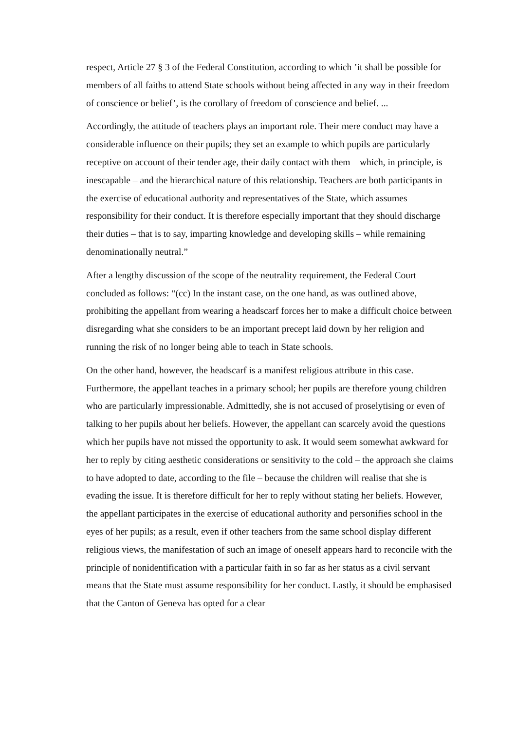respect, Article 27 § 3 of the Federal Constitution, according to which ’it shall be possible for members of all faiths to attend State schools without being affected in any way in their freedom of conscience or belief’, is the corollary of freedom of conscience and belief. ...
Accordingly, the attitude of teachers plays an important role. Their mere conduct may have a considerable influence on their pupils; they set an example to which pupils are particularly receptive on account of their tender age, their daily contact with them – which, in principle, is inescapable – and the hierarchical nature of this relationship. Teachers are both participants in the exercise of educational authority and representatives of the State, which assumes responsibility for their conduct. It is therefore especially important that they should discharge their duties – that is to say, imparting knowledge and developing skills – while remaining denominationally neutral.”
After a lengthy discussion of the scope of the neutrality requirement, the Federal Court concluded as follows: “(cc) In the instant case, on the one hand, as was outlined above, prohibiting the appellant from wearing a headscarf forces her to make a difficult choice between disregarding what she considers to be an important precept laid down by her religion and running the risk of no longer being able to teach in State schools.
On the other hand, however, the headscarf is a manifest religious attribute in this case. Furthermore, the appellant teaches in a primary school; her pupils are therefore young children who are particularly impressionable. Admittedly, she is not accused of proselytising or even of talking to her pupils about her beliefs. However, the appellant can scarcely avoid the questions which her pupils have not missed the opportunity to ask. It would seem somewhat awkward for her to reply by citing aesthetic considerations or sensitivity to the cold – the approach she claims to have adopted to date, according to the file – because the children will realise that she is evading the issue. It is therefore difficult for her to reply without stating her beliefs. However, the appellant participates in the exercise of educational authority and personifies school in the eyes of her pupils; as a result, even if other teachers from the same school display different religious views, the manifestation of such an image of oneself appears hard to reconcile with the principle of nonidentification with a particular faith in so far as her status as a civil servant means that the State must assume responsibility for her conduct. Lastly, it should be emphasised that the Canton of Geneva has opted for a clear